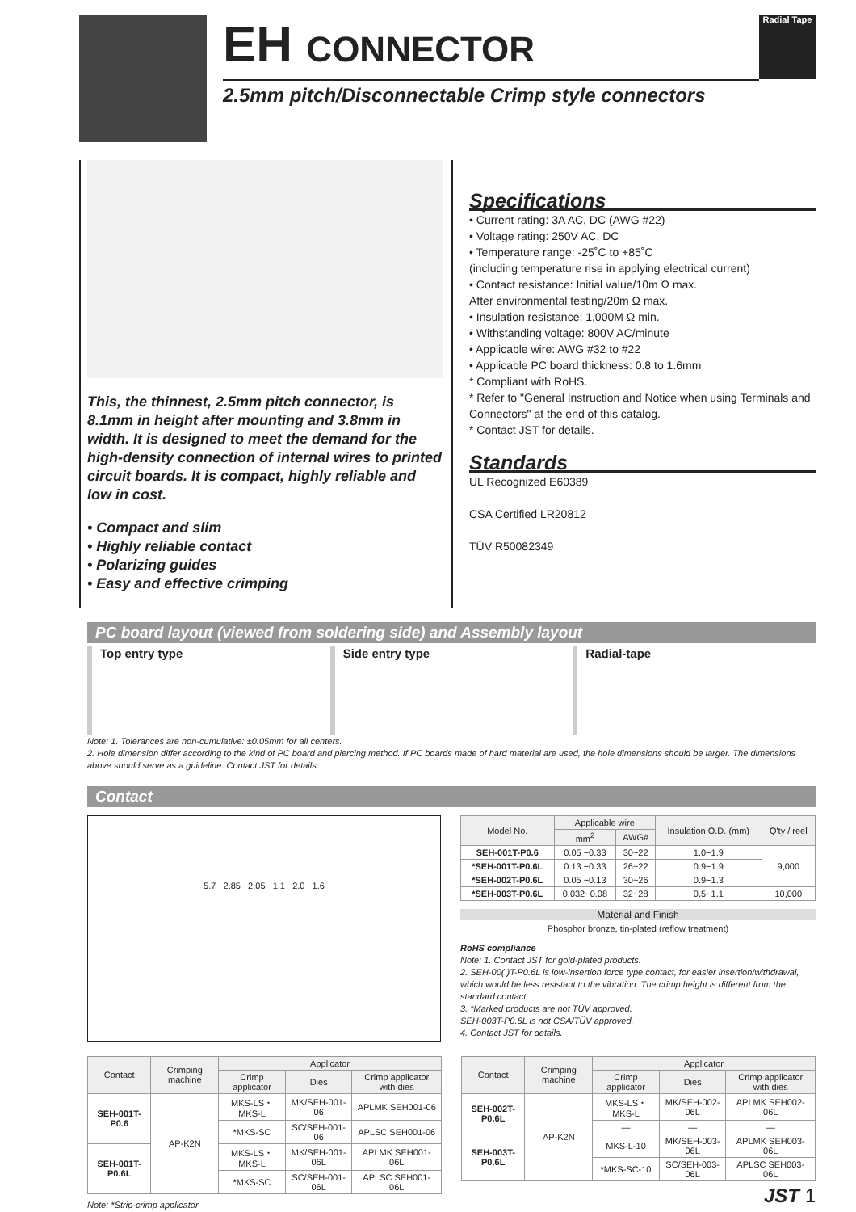EH CONNECTOR
2.5mm pitch/Disconnectable Crimp style connectors
Radial Tape
This, the thinnest, 2.5mm pitch connector, is 8.1mm in height after mounting and 3.8mm in width. It is designed to meet the demand for the high-density connection of internal wires to printed circuit boards. It is compact, highly reliable and low in cost.
• Compact and slim
• Highly reliable contact
• Polarizing guides
• Easy and effective crimping
Specifications
• Current rating: 3A AC, DC (AWG #22)
• Voltage rating: 250V AC, DC
• Temperature range: -25˚C to +85˚C
(including temperature rise in applying electrical current)
• Contact resistance: Initial value/10m Ω max.
After environmental testing/20m Ω max.
• Insulation resistance: 1,000M Ω min.
• Withstanding voltage: 800V AC/minute
• Applicable wire: AWG #32 to #22
• Applicable PC board thickness: 0.8 to 1.6mm
* Compliant with RoHS.
* Refer to "General Instruction and Notice when using Terminals and Connectors" at the end of this catalog.
* Contact JST for details.
Standards
UL Recognized E60389
CSA Certified LR20812
TÜV R50082349
PC board layout (viewed from soldering side) and Assembly layout
Top entry type Side entry type Radial-tape
Note: 1. Tolerances are non-cumulative: ±0.05mm for all centers.
2. Hole dimension differ according to the kind of PC board and piercing method. If PC boards made of hard material are used, the hole dimensions should be larger. The dimensions above should serve as a guideline. Contact JST for details.
Contact
5.7 2.85 2.05 1.1 2.0 1.6
| Model No. | Applicable wire | | Insulation O.D. (mm) | Q'ty / reel |
| --- | --- | --- | --- | --- |
| | mm<sup>2</sup> | AWG# | | |
| SEH-001T-P0.6 | 0.05 ~0.33 | 30~22 | 1.0~1.9 | 9,000 |
| *SEH-001T-P0.6L | 0.13 ~0.33 | 26~22 | 0.9~1.9 | |
| *SEH-002T-P0.6L | 0.05 ~0.13 | 30~26 | 0.9~1.3 | |
| *SEH-003T-P0.6L | 0.032~0.08 | 32~28 | 0.5~1.1 | 10,000 |
Material and Finish
Phosphor bronze, tin-plated (reflow treatment)
RoHS compliance
Note: 1. Contact JST for gold-plated products.
2. SEH-00( )T-P0.6L is low-insertion force type contact, for easier insertion/withdrawal, which would be less resistant to the vibration. The crimp height is different from the standard contact.
3. *Marked products are not TÜV approved.
SEH-003T-P0.6L is not CSA/TÜV approved.
4. Contact JST for details.
| Contact | Crimping machine | Applicator | | |
| --- | --- | --- | --- | --- |
| | | Crimp applicator | Dies | Crimp applicator with dies |
| SEH-001T-P0.6 | AP-K2N | MKS-LS・MKS-L | MK/SEH-001-06 | APLMK SEH001-06 |
| | | *MKS-SC | SC/SEH-001-06 | APLSC SEH001-06 |
| SEH-001T-P0.6L | | MKS-LS・MKS-L | MK/SEH-001-06L | APLMK SEH001-06L |
| | | *MKS-SC | SC/SEH-001-06L | APLSC SEH001-06L |
Note: *Strip-crimp applicator
| Contact | Crimping machine | Applicator | | |
| --- | --- | --- | --- | --- |
| | | Crimp applicator | Dies | Crimp applicator with dies |
| SEH-002T-P0.6L | AP-K2N | MKS-LS・MKS-L | MK/SEH-002-06L | APLMK SEH002-06L |
| | | — | — | — |
| SEH-003T-P0.6L | | MKS-L-10 | MK/SEH-003-06L | APLMK SEH003-06L |
| | | *MKS-SC-10 | SC/SEH-003-06L | APLSC SEH003-06L |
JST 1